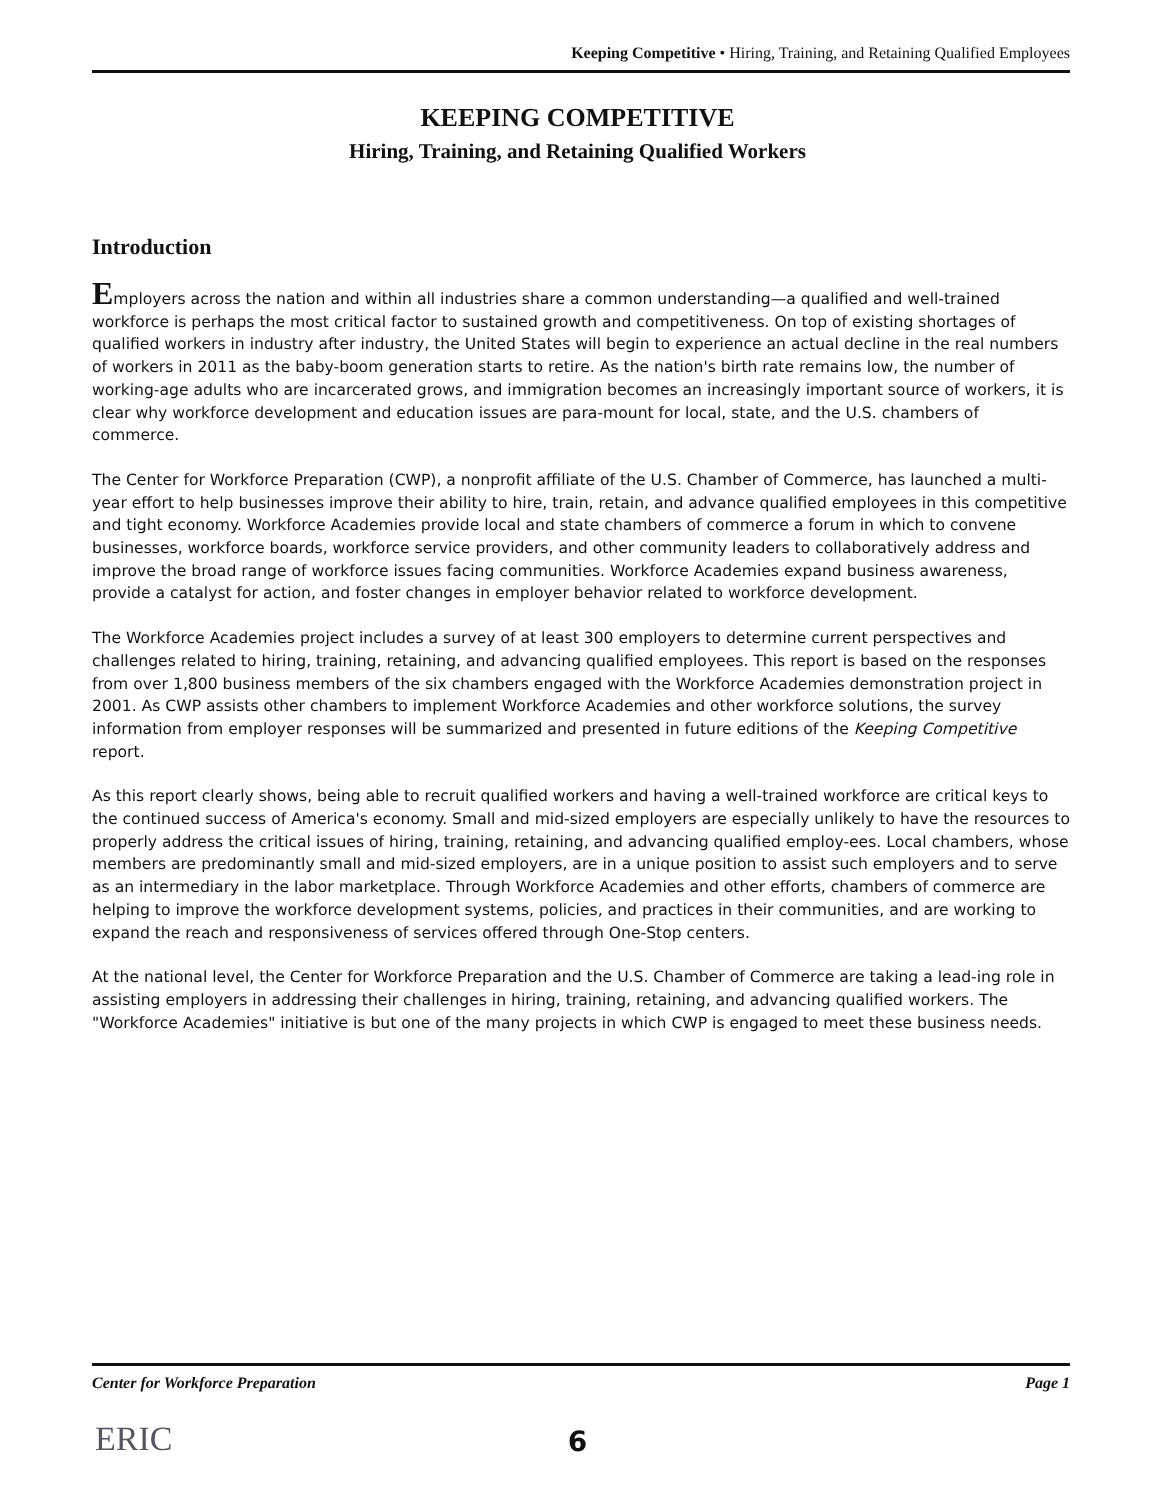Keeping Competitive • Hiring, Training, and Retaining Qualified Employees
KEEPING COMPETITIVE
Hiring, Training, and Retaining Qualified Workers
Introduction
Employers across the nation and within all industries share a common understanding—a qualified and well-trained workforce is perhaps the most critical factor to sustained growth and competitiveness. On top of existing shortages of qualified workers in industry after industry, the United States will begin to experience an actual decline in the real numbers of workers in 2011 as the baby-boom generation starts to retire. As the nation's birth rate remains low, the number of working-age adults who are incarcerated grows, and immigration becomes an increasingly important source of workers, it is clear why workforce development and education issues are para-mount for local, state, and the U.S. chambers of commerce.
The Center for Workforce Preparation (CWP), a nonprofit affiliate of the U.S. Chamber of Commerce, has launched a multi-year effort to help businesses improve their ability to hire, train, retain, and advance qualified employees in this competitive and tight economy. Workforce Academies provide local and state chambers of commerce a forum in which to convene businesses, workforce boards, workforce service providers, and other community leaders to collaboratively address and improve the broad range of workforce issues facing communities. Workforce Academies expand business awareness, provide a catalyst for action, and foster changes in employer behavior related to workforce development.
The Workforce Academies project includes a survey of at least 300 employers to determine current perspectives and challenges related to hiring, training, retaining, and advancing qualified employees. This report is based on the responses from over 1,800 business members of the six chambers engaged with the Workforce Academies demonstration project in 2001. As CWP assists other chambers to implement Workforce Academies and other workforce solutions, the survey information from employer responses will be summarized and presented in future editions of the Keeping Competitive report.
As this report clearly shows, being able to recruit qualified workers and having a well-trained workforce are critical keys to the continued success of America's economy. Small and mid-sized employers are especially unlikely to have the resources to properly address the critical issues of hiring, training, retaining, and advancing qualified employ-ees. Local chambers, whose members are predominantly small and mid-sized employers, are in a unique position to assist such employers and to serve as an intermediary in the labor marketplace. Through Workforce Academies and other efforts, chambers of commerce are helping to improve the workforce development systems, policies, and practices in their communities, and are working to expand the reach and responsiveness of services offered through One-Stop centers.
At the national level, the Center for Workforce Preparation and the U.S. Chamber of Commerce are taking a lead-ing role in assisting employers in addressing their challenges in hiring, training, retaining, and advancing qualified workers. The "Workforce Academies" initiative is but one of the many projects in which CWP is engaged to meet these business needs.
Center for Workforce Preparation Page 1
ERIC
6